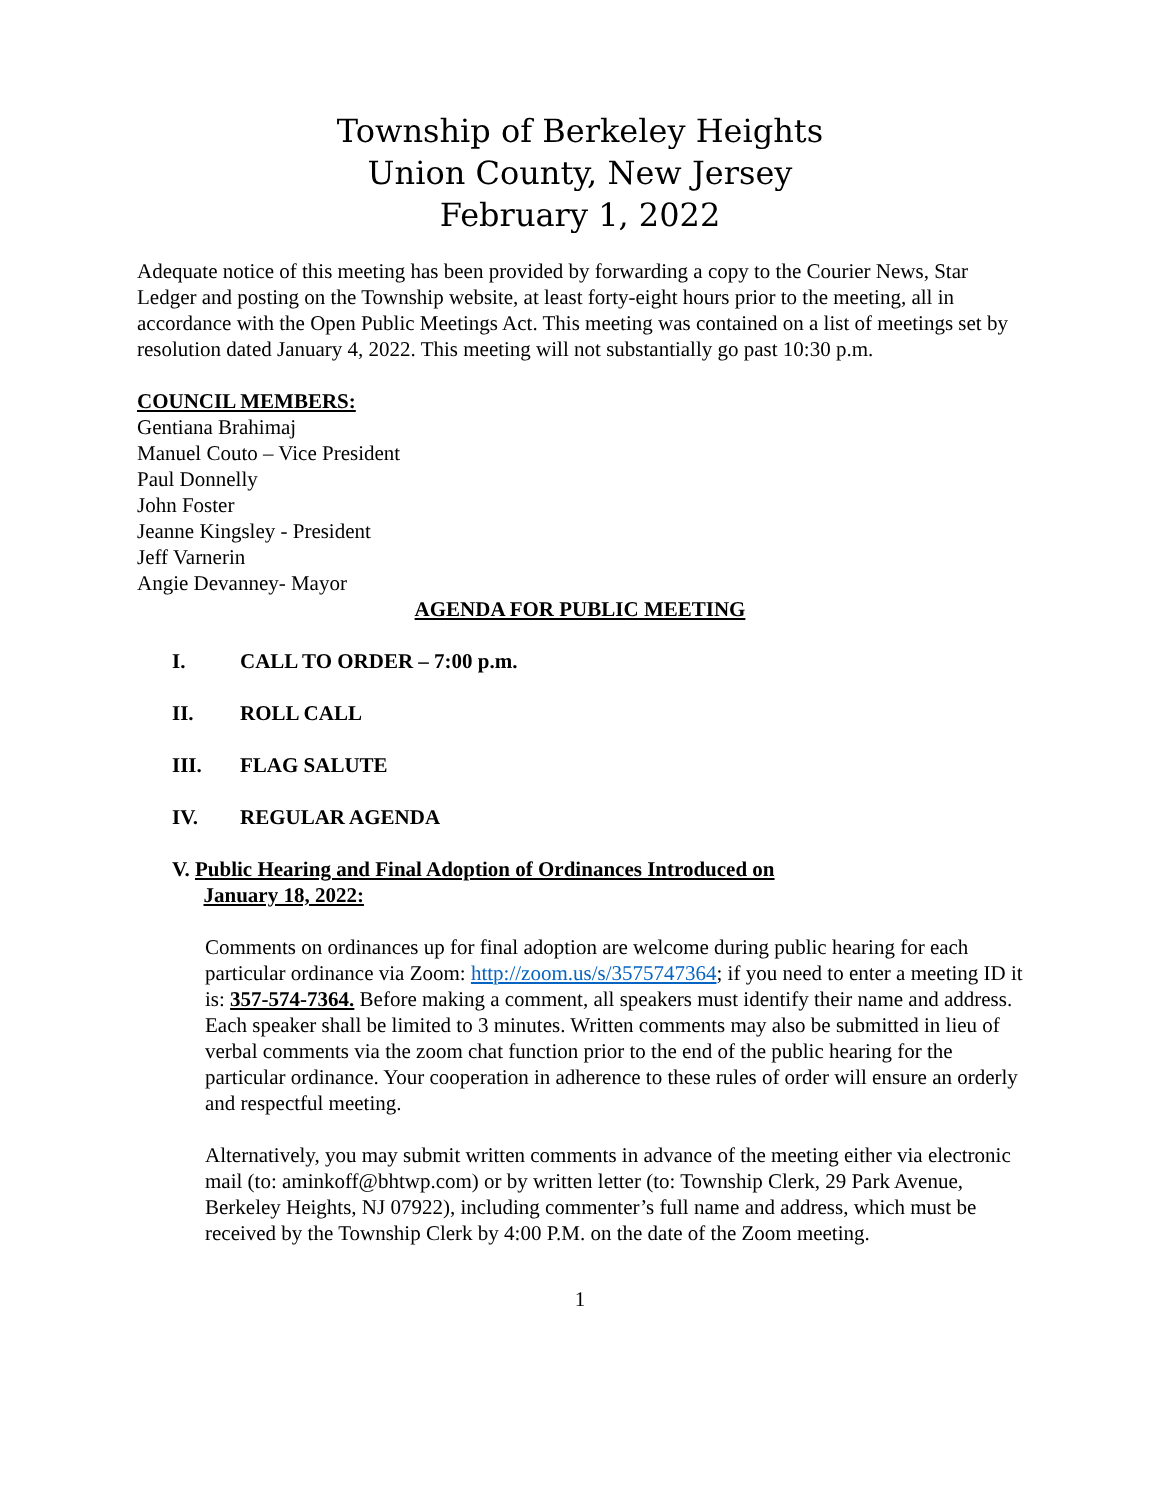Township of Berkeley Heights
Union County, New Jersey
February 1, 2022
Adequate notice of this meeting has been provided by forwarding a copy to the Courier News, Star Ledger and posting on the Township website, at least forty-eight hours prior to the meeting, all in accordance with the Open Public Meetings Act. This meeting was contained on a list of meetings set by resolution dated January 4, 2022. This meeting will not substantially go past 10:30 p.m.
COUNCIL MEMBERS:
Gentiana Brahimaj
Manuel Couto – Vice President
Paul Donnelly
John Foster
Jeanne Kingsley - President
Jeff Varnerin
Angie Devanney- Mayor
AGENDA FOR PUBLIC MEETING
I. CALL TO ORDER – 7:00 p.m.
II. ROLL CALL
III. FLAG SALUTE
IV. REGULAR AGENDA
V. Public Hearing and Final Adoption of Ordinances Introduced on
January 18, 2022:
Comments on ordinances up for final adoption are welcome during public hearing for each particular ordinance via Zoom: http://zoom.us/s/3575747364; if you need to enter a meeting ID it is: 357-574-7364. Before making a comment, all speakers must identify their name and address. Each speaker shall be limited to 3 minutes. Written comments may also be submitted in lieu of verbal comments via the zoom chat function prior to the end of the public hearing for the particular ordinance. Your cooperation in adherence to these rules of order will ensure an orderly and respectful meeting.
Alternatively, you may submit written comments in advance of the meeting either via electronic mail (to: aminkoff@bhtwp.com) or by written letter (to: Township Clerk, 29 Park Avenue, Berkeley Heights, NJ 07922), including commenter’s full name and address, which must be received by the Township Clerk by 4:00 P.M. on the date of the Zoom meeting.
1